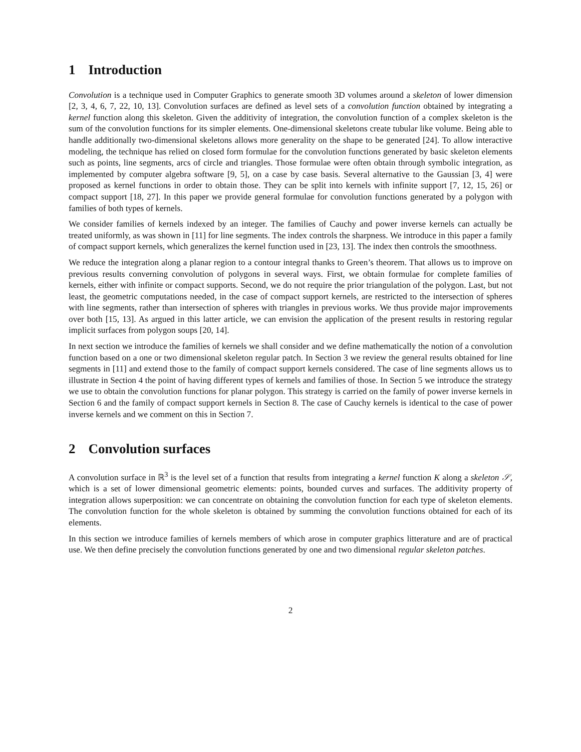1 Introduction
Convolution is a technique used in Computer Graphics to generate smooth 3D volumes around a skeleton of lower dimension [2, 3, 4, 6, 7, 22, 10, 13]. Convolution surfaces are defined as level sets of a convolution function obtained by integrating a kernel function along this skeleton. Given the additivity of integration, the convolution function of a complex skeleton is the sum of the convolution functions for its simpler elements. One-dimensional skeletons create tubular like volume. Being able to handle additionally two-dimensional skeletons allows more generality on the shape to be generated [24]. To allow interactive modeling, the technique has relied on closed form formulae for the convolution functions generated by basic skeleton elements such as points, line segments, arcs of circle and triangles. Those formulae were often obtain through symbolic integration, as implemented by computer algebra software [9, 5], on a case by case basis. Several alternative to the Gaussian [3, 4] were proposed as kernel functions in order to obtain those. They can be split into kernels with infinite support [7, 12, 15, 26] or compact support [18, 27]. In this paper we provide general formulae for convolution functions generated by a polygon with families of both types of kernels.
We consider families of kernels indexed by an integer. The families of Cauchy and power inverse kernels can actually be treated uniformly, as was shown in [11] for line segments. The index controls the sharpness. We introduce in this paper a family of compact support kernels, which generalizes the kernel function used in [23, 13]. The index then controls the smoothness.
We reduce the integration along a planar region to a contour integral thanks to Green’s theorem. That allows us to improve on previous results converning convolution of polygons in several ways. First, we obtain formulae for complete families of kernels, either with infinite or compact supports. Second, we do not require the prior triangulation of the polygon. Last, but not least, the geometric computations needed, in the case of compact support kernels, are restricted to the intersection of spheres with line segments, rather than intersection of spheres with triangles in previous works. We thus provide major improvements over both [15, 13]. As argued in this latter article, we can envision the application of the present results in restoring regular implicit surfaces from polygon soups [20, 14].
In next section we introduce the families of kernels we shall consider and we define mathematically the notion of a convolution function based on a one or two dimensional skeleton regular patch. In Section 3 we review the general results obtained for line segments in [11] and extend those to the family of compact support kernels considered. The case of line segments allows us to illustrate in Section 4 the point of having different types of kernels and families of those. In Section 5 we introduce the strategy we use to obtain the convolution functions for planar polygon. This strategy is carried on the family of power inverse kernels in Section 6 and the family of compact support kernels in Section 8. The case of Cauchy kernels is identical to the case of power inverse kernels and we comment on this in Section 7.
2 Convolution surfaces
A convolution surface in ℝ<sup>3</sup> is the level set of a function that results from integrating a kernel function K along a skeleton 𝒮, which is a set of lower dimensional geometric elements: points, bounded curves and surfaces. The additivity property of integration allows superposition: we can concentrate on obtaining the convolution function for each type of skeleton elements. The convolution function for the whole skeleton is obtained by summing the convolution functions obtained for each of its elements.
In this section we introduce families of kernels members of which arose in computer graphics litterature and are of practical use. We then define precisely the convolution functions generated by one and two dimensional regular skeleton patches.
2